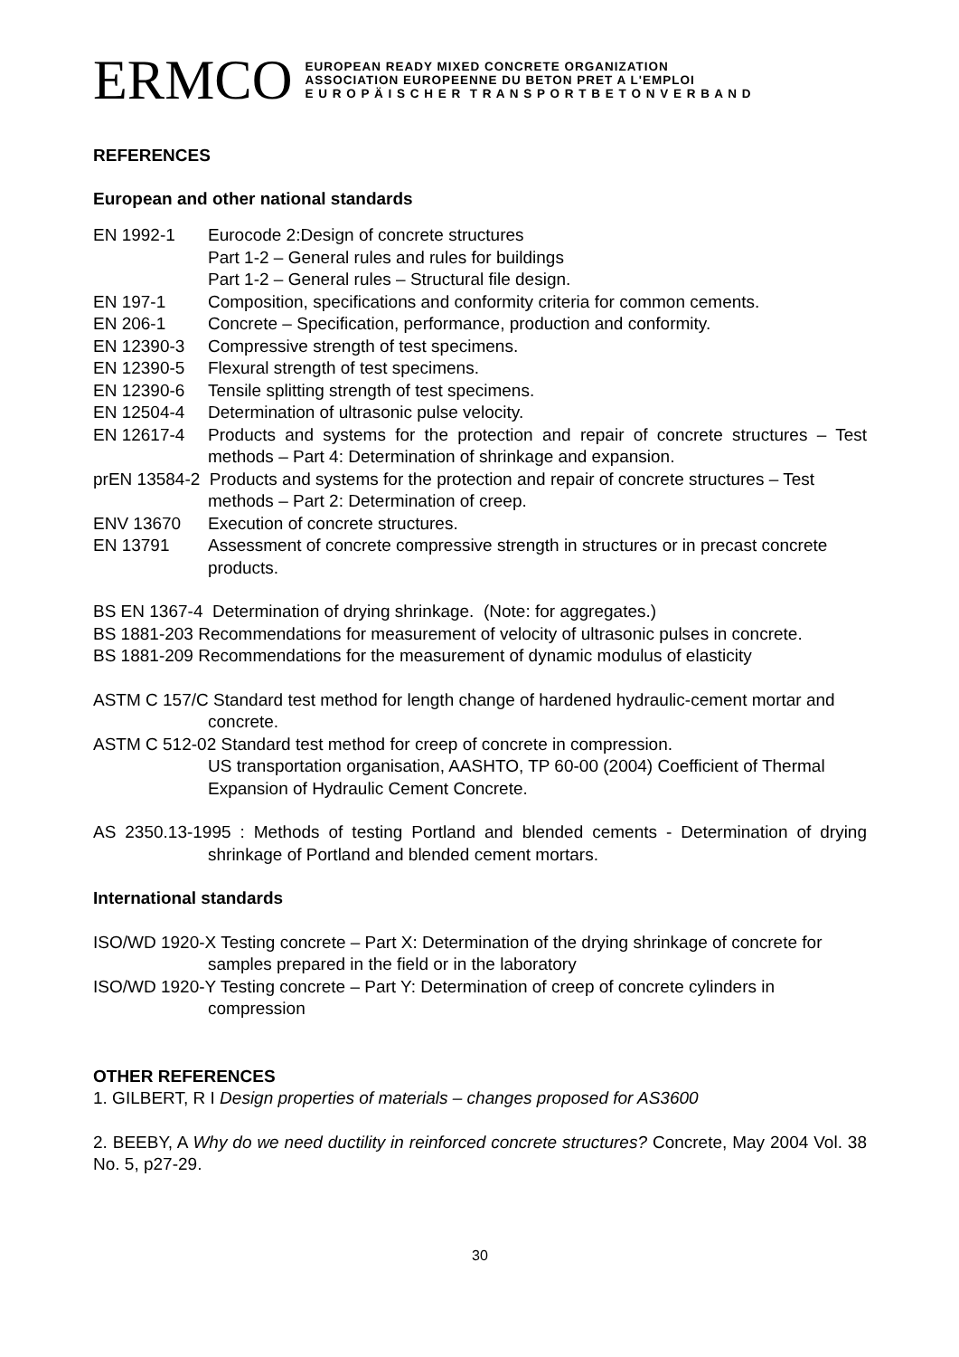ERMCO
EUROPEAN READY MIXED CONCRETE ORGANIZATION
ASSOCIATION EUROPEENNE DU BETON PRET A L'EMPLOI
E U R O P Ä I S C H E R T R A N S P O R T B E T O N V E R B A N D
REFERENCES
European and other national standards
EN 1992-1 Eurocode 2:Design of concrete structures
Part 1-2 – General rules and rules for buildings
Part 1-2 – General rules – Structural file design.
EN 197-1 Composition, specifications and conformity criteria for common cements.
EN 206-1 Concrete – Specification, performance, production and conformity.
EN 12390-3 Compressive strength of test specimens.
EN 12390-5 Flexural strength of test specimens.
EN 12390-6 Tensile splitting strength of test specimens.
EN 12504-4 Determination of ultrasonic pulse velocity.
EN 12617-4 Products and systems for the protection and repair of concrete structures – Test methods – Part 4: Determination of shrinkage and expansion.
prEN 13584-2 Products and systems for the protection and repair of concrete structures – Test methods – Part 2: Determination of creep.
ENV 13670 Execution of concrete structures.
EN 13791 Assessment of concrete compressive strength in structures or in precast concrete products.
BS EN 1367-4 Determination of drying shrinkage. (Note: for aggregates.)
BS 1881-203 Recommendations for measurement of velocity of ultrasonic pulses in concrete.
BS 1881-209 Recommendations for the measurement of dynamic modulus of elasticity
ASTM C 157/C Standard test method for length change of hardened hydraulic-cement mortar and concrete.
ASTM C 512-02 Standard test method for creep of concrete in compression.
US transportation organisation, AASHTO, TP 60-00 (2004) Coefficient of Thermal Expansion of Hydraulic Cement Concrete.
AS 2350.13-1995 : Methods of testing Portland and blended cements - Determination of drying shrinkage of Portland and blended cement mortars.
International standards
ISO/WD 1920-X Testing concrete – Part X: Determination of the drying shrinkage of concrete for samples prepared in the field or in the laboratory
ISO/WD 1920-Y Testing concrete – Part Y: Determination of creep of concrete cylinders in compression
OTHER REFERENCES
1. GILBERT, R I Design properties of materials – changes proposed for AS3600
2. BEEBY, A Why do we need ductility in reinforced concrete structures? Concrete, May 2004 Vol. 38 No. 5, p27-29.
30